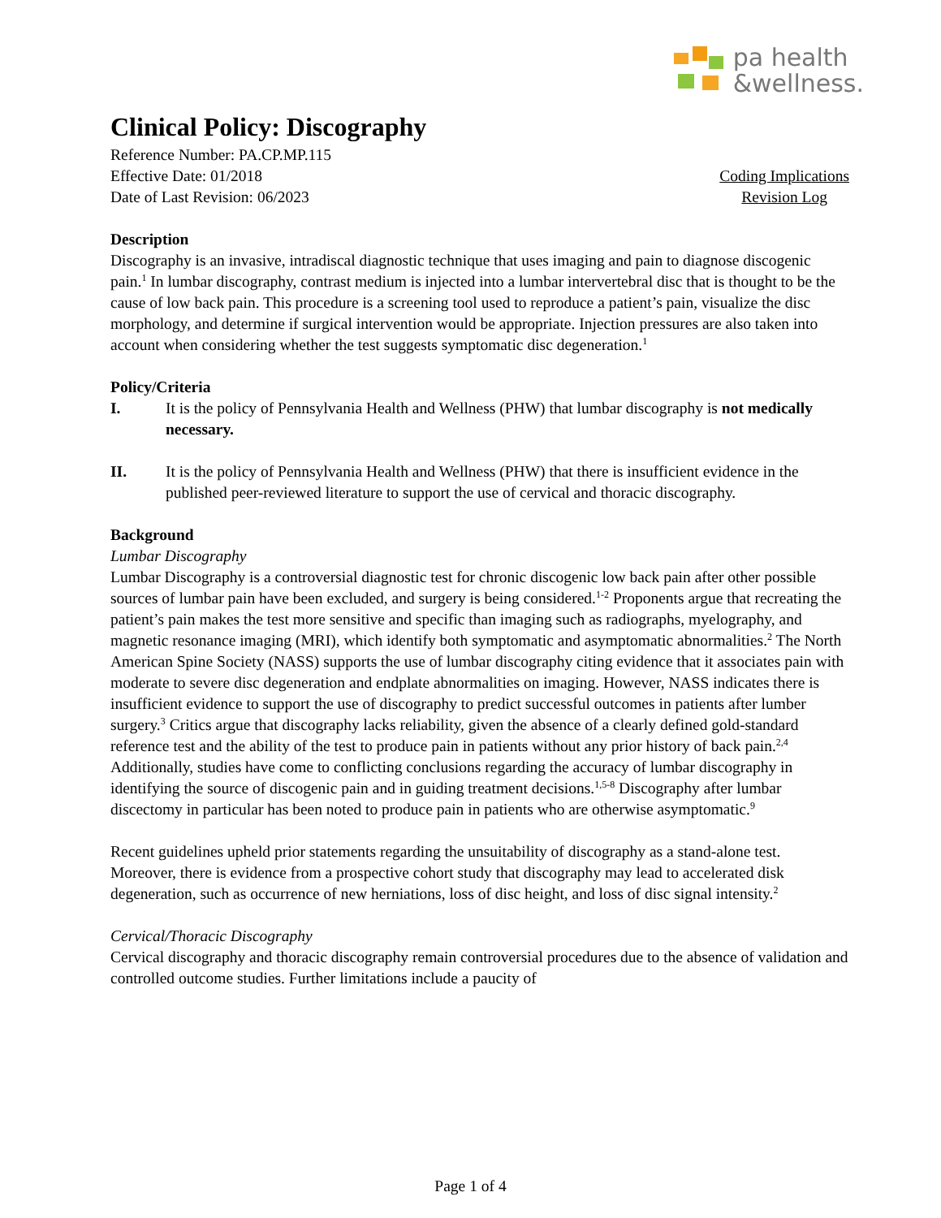pa health
&wellness.
Clinical Policy: Discography
Reference Number: PA.CP.MP.115
Effective Date: 01/2018
Date of Last Revision: 06/2023
Coding Implications
Revision Log
Description
Discography is an invasive, intradiscal diagnostic technique that uses imaging and pain to diagnose discogenic pain.<sup>1</sup> In lumbar discography, contrast medium is injected into a lumbar intervertebral disc that is thought to be the cause of low back pain. This procedure is a screening tool used to reproduce a patient’s pain, visualize the disc morphology, and determine if surgical intervention would be appropriate. Injection pressures are also taken into account when considering whether the test suggests symptomatic disc degeneration.<sup>1</sup>
Policy/Criteria
I. It is the policy of Pennsylvania Health and Wellness (PHW) that lumbar discography is not medically necessary.
II. It is the policy of Pennsylvania Health and Wellness (PHW) that there is insufficient evidence in the published peer-reviewed literature to support the use of cervical and thoracic discography.
Background
Lumbar Discography
Lumbar Discography is a controversial diagnostic test for chronic discogenic low back pain after other possible sources of lumbar pain have been excluded, and surgery is being considered.<sup>1-2</sup> Proponents argue that recreating the patient’s pain makes the test more sensitive and specific than imaging such as radiographs, myelography, and magnetic resonance imaging (MRI), which identify both symptomatic and asymptomatic abnormalities.<sup>2</sup> The North American Spine Society (NASS) supports the use of lumbar discography citing evidence that it associates pain with moderate to severe disc degeneration and endplate abnormalities on imaging. However, NASS indicates there is insufficient evidence to support the use of discography to predict successful outcomes in patients after lumber surgery.<sup>3</sup> Critics argue that discography lacks reliability, given the absence of a clearly defined gold-standard reference test and the ability of the test to produce pain in patients without any prior history of back pain.<sup>2,4</sup> Additionally, studies have come to conflicting conclusions regarding the accuracy of lumbar discography in identifying the source of discogenic pain and in guiding treatment decisions.<sup>1,5-8</sup> Discography after lumbar discectomy in particular has been noted to produce pain in patients who are otherwise asymptomatic.<sup>9</sup>
Recent guidelines upheld prior statements regarding the unsuitability of discography as a stand-alone test. Moreover, there is evidence from a prospective cohort study that discography may lead to accelerated disk degeneration, such as occurrence of new herniations, loss of disc height, and loss of disc signal intensity.<sup>2</sup>
Cervical/Thoracic Discography
Cervical discography and thoracic discography remain controversial procedures due to the absence of validation and controlled outcome studies. Further limitations include a paucity of
Page 1 of 4